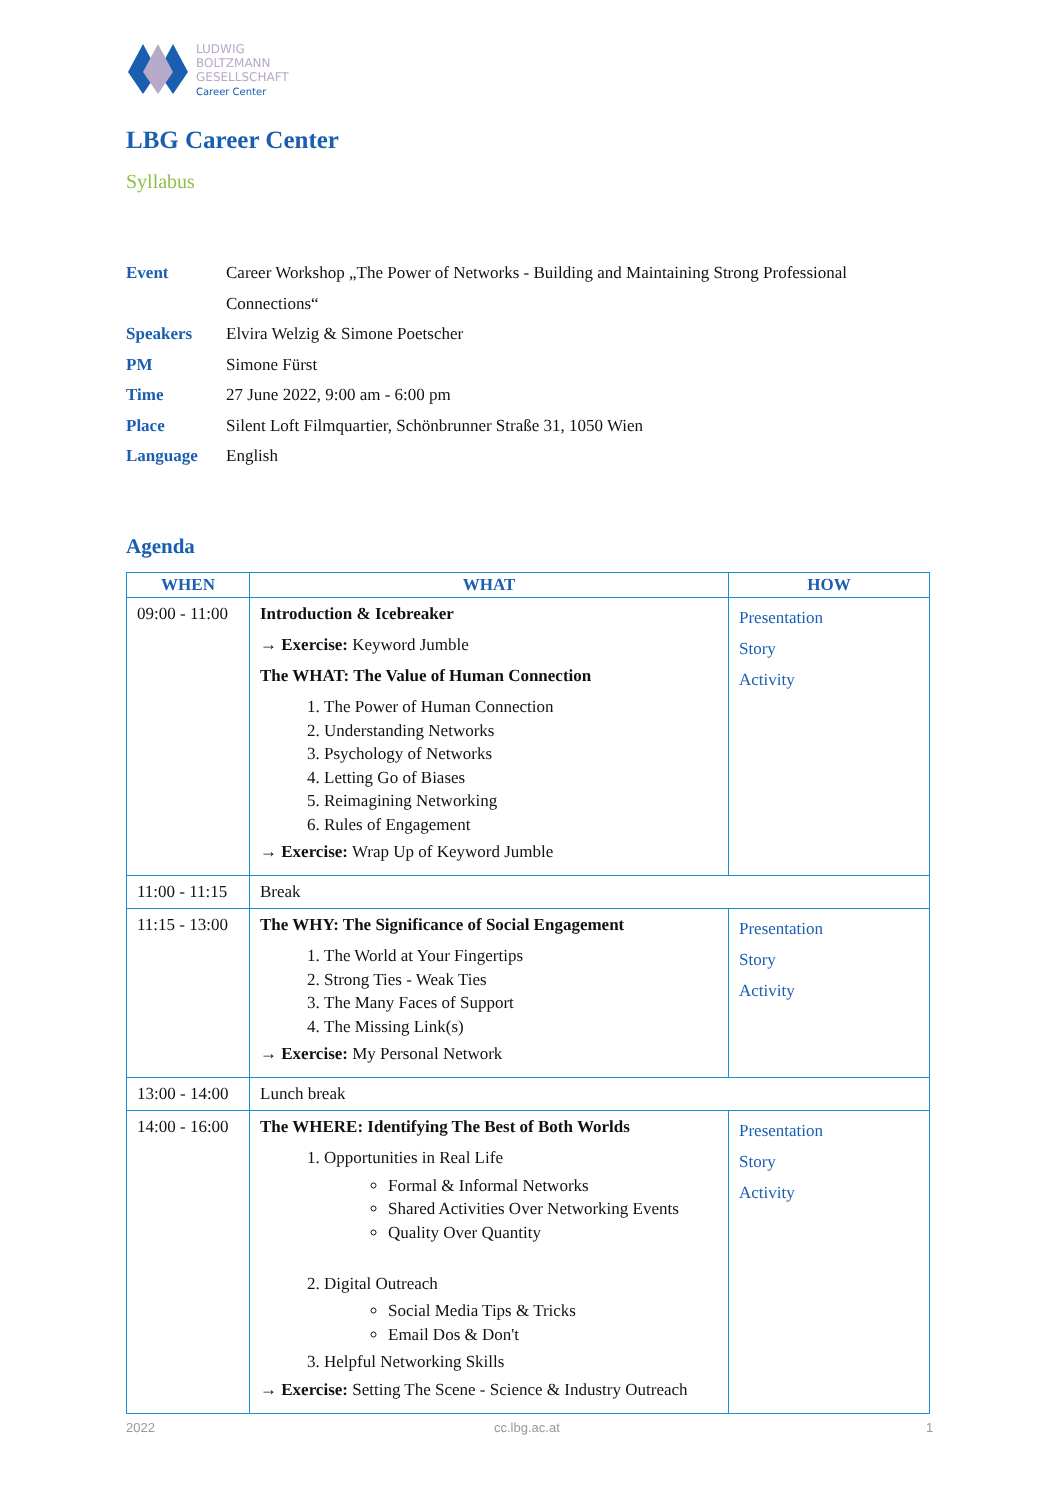LUDWIG
BOLTZMANN
GESELLSCHAFT
Career Center
LBG Career Center
Syllabus
| Event | Career Workshop „The Power of Networks - Building and Maintaining Strong Professional Connections“ |
| Speakers | Elvira Welzig & Simone Poetscher |
| PM | Simone Fürst |
| Time | 27 June 2022, 9:00 am - 6:00 pm |
| Place | Silent Loft Filmquartier, Schönbrunner Straße 31, 1050 Wien |
| Language | English |
Agenda
| WHEN | WHAT | HOW |
| --- | --- | --- |
| 09:00 - 11:00 | Introduction & Icebreaker → Exercise: Keyword Jumble The WHAT: The Value of Human Connection 1. The Power of Human Connection 2. Understanding Networks 3. Psychology of Networks 4. Letting Go of Biases 5. Reimagining Networking 6. Rules of Engagement → Exercise: Wrap Up of Keyword Jumble | Presentation Story Activity |
| 11:00 - 11:15 | Break | |
| 11:15 - 13:00 | The WHY: The Significance of Social Engagement 1. The World at Your Fingertips 2. Strong Ties - Weak Ties 3. The Many Faces of Support 4. The Missing Link(s) → Exercise: My Personal Network | Presentation Story Activity |
| 13:00 - 14:00 | Lunch break | |
| 14:00 - 16:00 | The WHERE: Identifying The Best of Both Worlds 1. Opportunities in Real Life Formal & Informal Networks Shared Activities Over Networking Events Quality Over Quantity 2. Digital Outreach Social Media Tips & Tricks Email Dos & Don't 3. Helpful Networking Skills → Exercise: Setting The Scene - Science & Industry Outreach | Presentation Story Activity |
2022 cc.lbg.ac.at 1